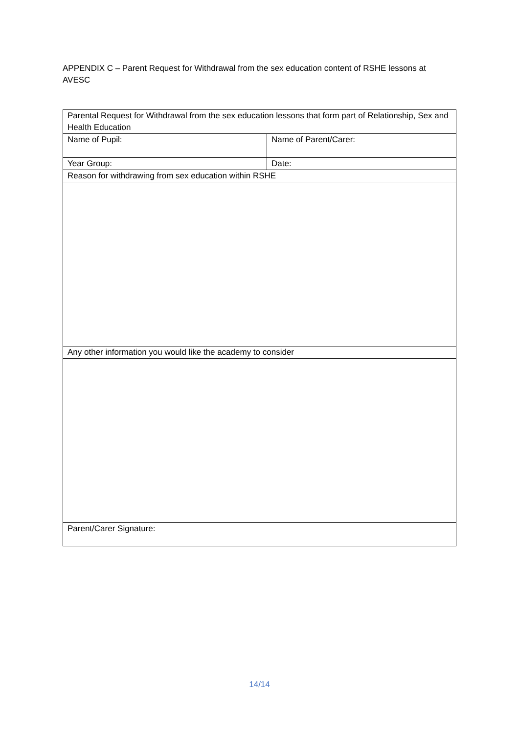APPENDIX C – Parent Request for Withdrawal from the sex education content of RSHE lessons at AVESC
| Parental Request for Withdrawal from the sex education lessons that form part of Relationship, Sex and Health Education | |
| Name of Pupil: | Name of Parent/Carer: |
| Year Group: | Date: |
| Reason for withdrawing from sex education within RSHE | |
| Any other information you would like the academy to consider | |
| Parent/Carer Signature: | |
14/14